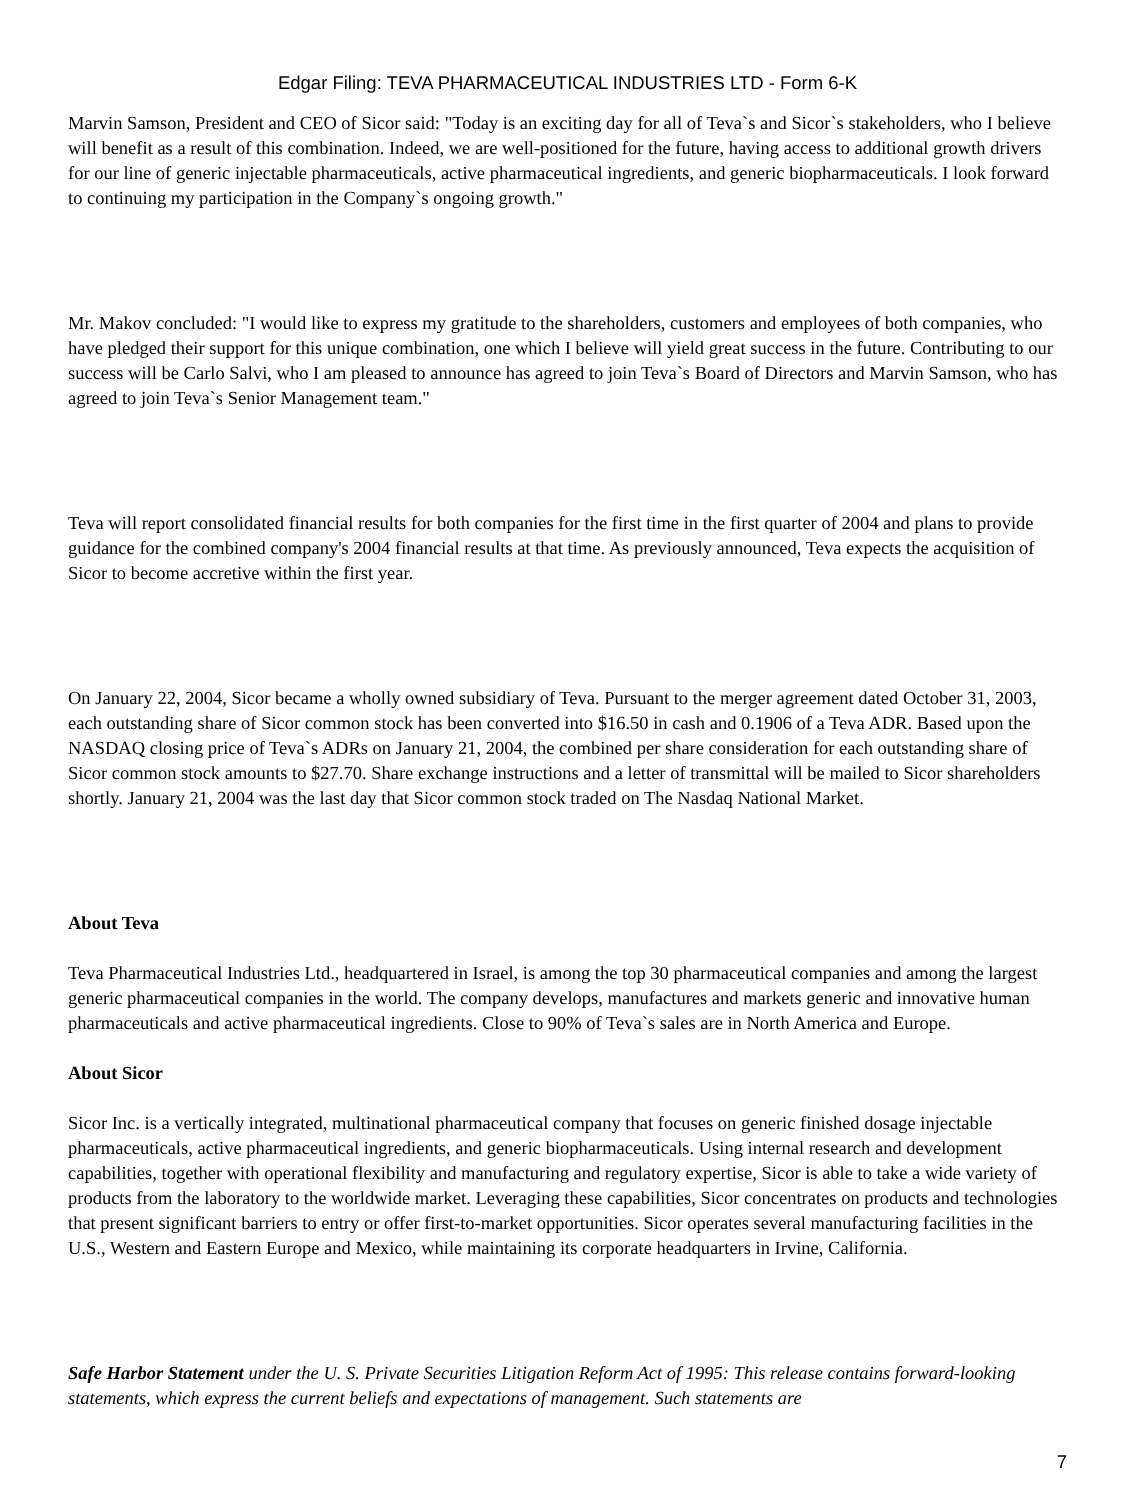Edgar Filing: TEVA PHARMACEUTICAL INDUSTRIES LTD - Form 6-K
Marvin Samson, President and CEO of Sicor said: "Today is an exciting day for all of Teva`s and Sicor`s stakeholders, who I believe will benefit as a result of this combination. Indeed, we are well-positioned for the future, having access to additional growth drivers for our line of generic injectable pharmaceuticals, active pharmaceutical ingredients, and generic biopharmaceuticals. I look forward to continuing my participation in the Company`s ongoing growth."
Mr. Makov concluded: "I would like to express my gratitude to the shareholders, customers and employees of both companies, who have pledged their support for this unique combination, one which I believe will yield great success in the future. Contributing to our success will be Carlo Salvi, who I am pleased to announce has agreed to join Teva`s Board of Directors and Marvin Samson, who has agreed to join Teva`s Senior Management team."
Teva will report consolidated financial results for both companies for the first time in the first quarter of 2004 and plans to provide guidance for the combined company's 2004 financial results at that time. As previously announced, Teva expects the acquisition of Sicor to become accretive within the first year.
On January 22, 2004, Sicor became a wholly owned subsidiary of Teva. Pursuant to the merger agreement dated October 31, 2003, each outstanding share of Sicor common stock has been converted into $16.50 in cash and 0.1906 of a Teva ADR. Based upon the NASDAQ closing price of Teva`s ADRs on January 21, 2004, the combined per share consideration for each outstanding share of Sicor common stock amounts to $27.70. Share exchange instructions and a letter of transmittal will be mailed to Sicor shareholders shortly. January 21, 2004 was the last day that Sicor common stock traded on The Nasdaq National Market.
About Teva
Teva Pharmaceutical Industries Ltd., headquartered in Israel, is among the top 30 pharmaceutical companies and among the largest generic pharmaceutical companies in the world. The company develops, manufactures and markets generic and innovative human pharmaceuticals and active pharmaceutical ingredients. Close to 90% of Teva`s sales are in North America and Europe.
About Sicor
Sicor Inc. is a vertically integrated, multinational pharmaceutical company that focuses on generic finished dosage injectable pharmaceuticals, active pharmaceutical ingredients, and generic biopharmaceuticals. Using internal research and development capabilities, together with operational flexibility and manufacturing and regulatory expertise, Sicor is able to take a wide variety of products from the laboratory to the worldwide market. Leveraging these capabilities, Sicor concentrates on products and technologies that present significant barriers to entry or offer first-to-market opportunities. Sicor operates several manufacturing facilities in the U.S., Western and Eastern Europe and Mexico, while maintaining its corporate headquarters in Irvine, California.
Safe Harbor Statement under the U. S. Private Securities Litigation Reform Act of 1995: This release contains forward-looking statements, which express the current beliefs and expectations of management. Such statements are
7